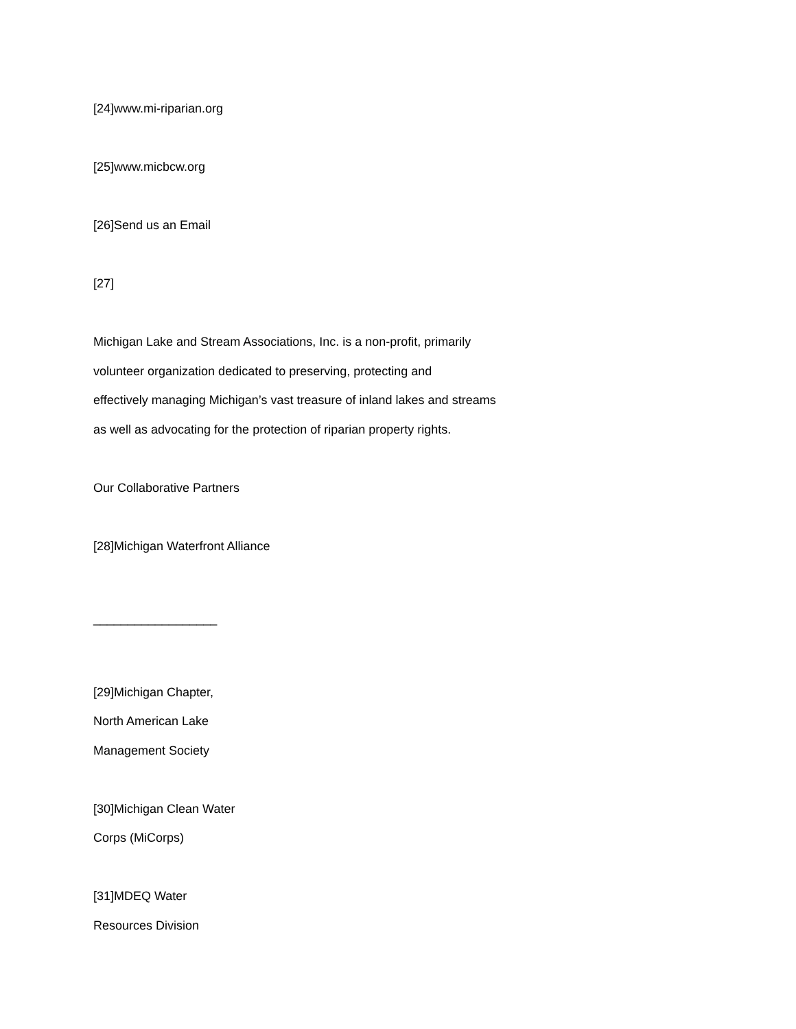[24]www.mi-riparian.org
[25]www.micbcw.org
[26]Send us an Email
[27]
Michigan Lake and Stream Associations, Inc. is a non-profit, primarily
volunteer organization dedicated to preserving, protecting and
effectively managing Michigan’s vast treasure of inland lakes and streams
as well as advocating for the protection of riparian property rights.
Our Collaborative Partners
[28]Michigan Waterfront Alliance
__________________
[29]Michigan Chapter,
North American Lake
Management Society
[30]Michigan Clean Water
Corps (MiCorps)
[31]MDEQ Water
Resources Division